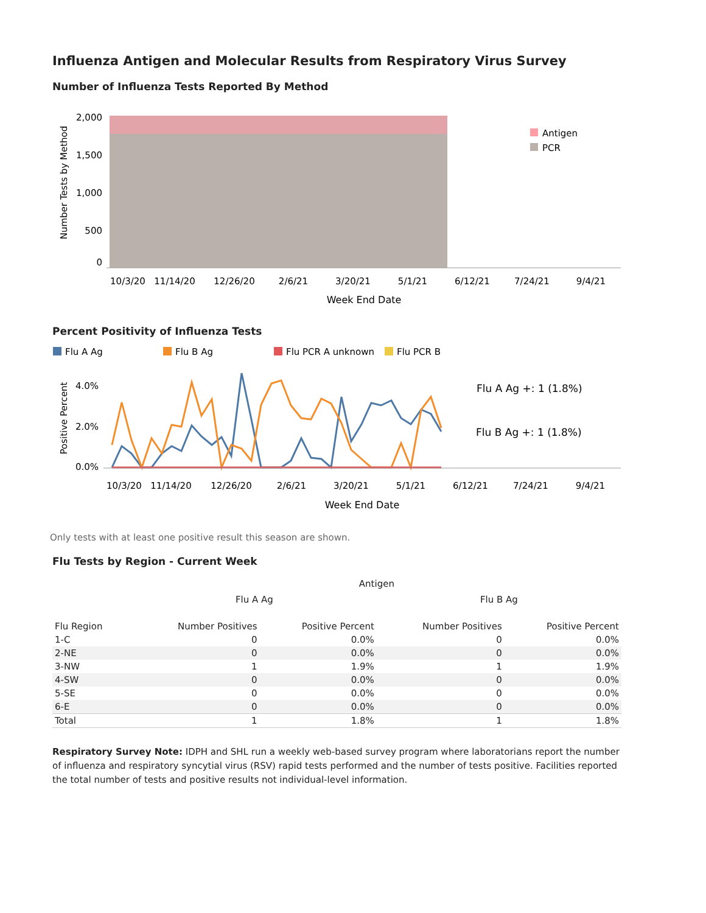Influenza Antigen and Molecular Results from Respiratory Virus Survey
Number of Influenza Tests Reported By Method
Number Tests by Method
2,000
1,500
1,000
500
0
10/3/20
11/14/20
12/26/20
2/6/21
3/20/21
5/1/21
6/12/21
7/24/21
9/4/21
Week End Date
Antigen
PCR
Percent Positivity of Influenza Tests
Flu A Ag
Flu B Ag
Flu PCR A unknown
Flu PCR B
Positive Percent
4.0%
2.0%
0.0%
Flu A Ag +: 1 (1.8%)
Flu B Ag +: 1 (1.8%)
10/3/20
11/14/20
12/26/20
2/6/21
3/20/21
5/1/21
6/12/21
7/24/21
9/4/21
Week End Date
Only tests with at least one positive result this season are shown.
Flu Tests by Region - Current Week
| | Antigen | | | |
| --- | --- | --- | --- | --- |
| | Flu A Ag | | Flu B Ag | |
| Flu Region | Number Positives | Positive Percent | Number Positives | Positive Percent |
| 1-C | 0 | 0.0% | 0 | 0.0% |
| 2-NE | 0 | 0.0% | 0 | 0.0% |
| 3-NW | 1 | 1.9% | 1 | 1.9% |
| 4-SW | 0 | 0.0% | 0 | 0.0% |
| 5-SE | 0 | 0.0% | 0 | 0.0% |
| 6-E | 0 | 0.0% | 0 | 0.0% |
| Total | 1 | 1.8% | 1 | 1.8% |
Respiratory Survey Note: IDPH and SHL run a weekly web-based survey program where laboratorians report the number of influenza and respiratory syncytial virus (RSV) rapid tests performed and the number of tests positive. Facilities reported the total number of tests and positive results not individual-level information.